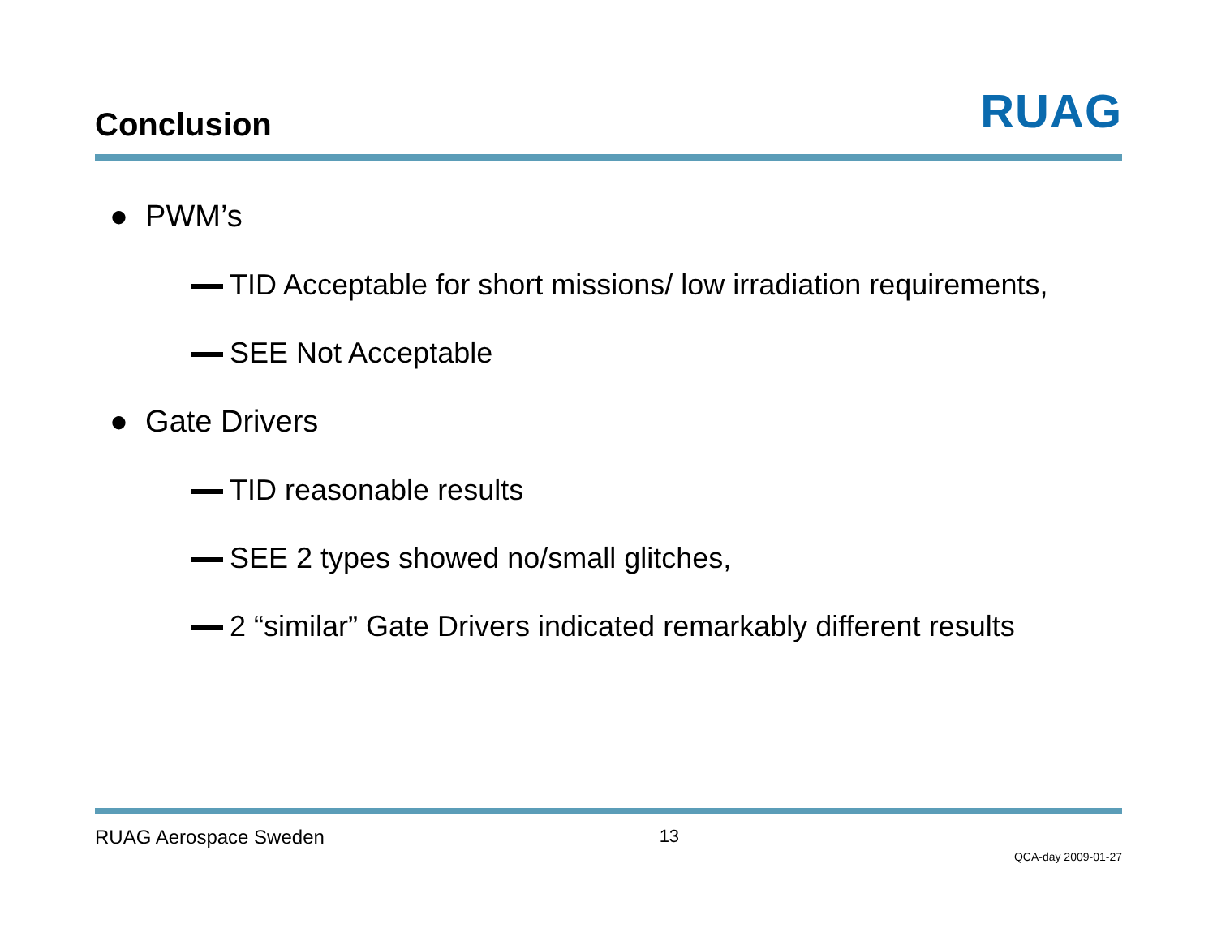Conclusion
RUAG
● PWM’s
TID Acceptable for short missions/ low irradiation requirements,
SEE Not Acceptable
● Gate Drivers
TID reasonable results
SEE 2 types showed no/small glitches,
2 “similar” Gate Drivers indicated remarkably different results
RUAG Aerospace Sweden 13 QCA-day 2009-01-27